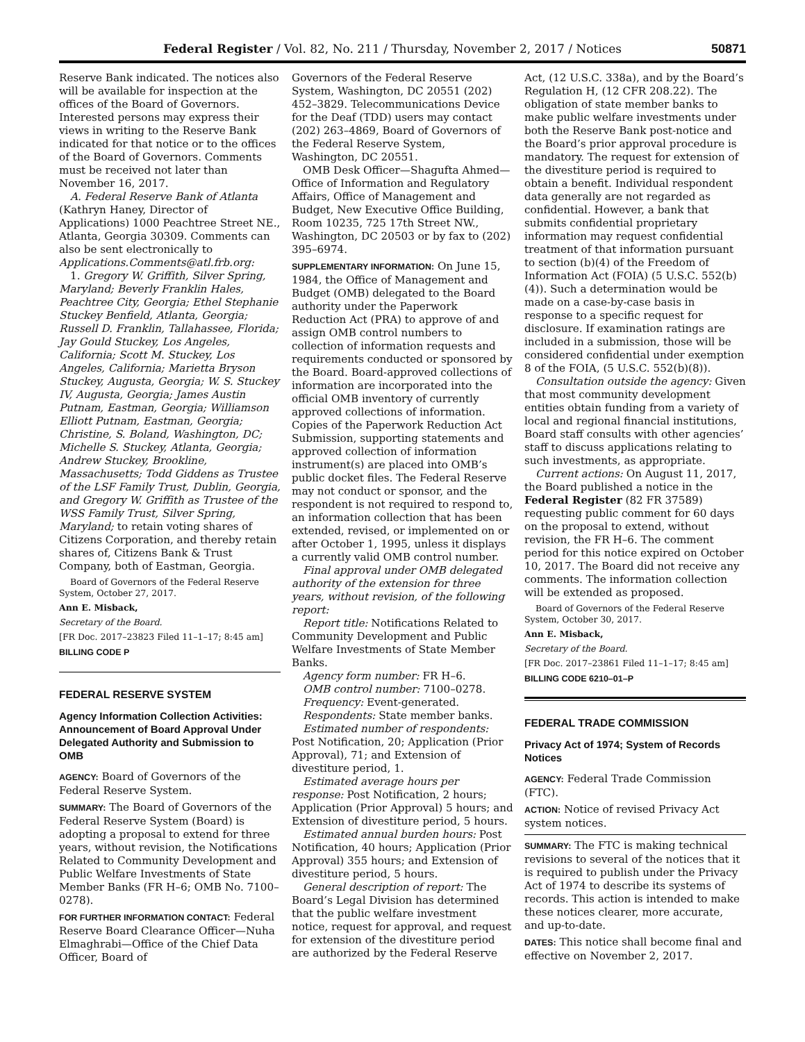Federal Register / Vol. 82, No. 211 / Thursday, November 2, 2017 / Notices 50871
Reserve Bank indicated. The notices also will be available for inspection at the offices of the Board of Governors. Interested persons may express their views in writing to the Reserve Bank indicated for that notice or to the offices of the Board of Governors. Comments must be received not later than November 16, 2017.
A. Federal Reserve Bank of Atlanta (Kathryn Haney, Director of Applications) 1000 Peachtree Street NE., Atlanta, Georgia 30309. Comments can also be sent electronically to Applications.Comments@atl.frb.org:
1. Gregory W. Griffith, Silver Spring, Maryland; Beverly Franklin Hales, Peachtree City, Georgia; Ethel Stephanie Stuckey Benfield, Atlanta, Georgia; Russell D. Franklin, Tallahassee, Florida; Jay Gould Stuckey, Los Angeles, California; Scott M. Stuckey, Los Angeles, California; Marietta Bryson Stuckey, Augusta, Georgia; W. S. Stuckey IV, Augusta, Georgia; James Austin Putnam, Eastman, Georgia; Williamson Elliott Putnam, Eastman, Georgia; Christine, S. Boland, Washington, DC; Michelle S. Stuckey, Atlanta, Georgia; Andrew Stuckey, Brookline, Massachusetts; Todd Giddens as Trustee of the LSF Family Trust, Dublin, Georgia, and Gregory W. Griffith as Trustee of the WSS Family Trust, Silver Spring, Maryland; to retain voting shares of Citizens Corporation, and thereby retain shares of, Citizens Bank & Trust Company, both of Eastman, Georgia.
Board of Governors of the Federal Reserve System, October 27, 2017.
Ann E. Misback,
Secretary of the Board.
[FR Doc. 2017–23823 Filed 11–1–17; 8:45 am]
BILLING CODE P
FEDERAL RESERVE SYSTEM
Agency Information Collection Activities: Announcement of Board Approval Under Delegated Authority and Submission to OMB
AGENCY: Board of Governors of the Federal Reserve System.
SUMMARY: The Board of Governors of the Federal Reserve System (Board) is adopting a proposal to extend for three years, without revision, the Notifications Related to Community Development and Public Welfare Investments of State Member Banks (FR H–6; OMB No. 7100–0278).
FOR FURTHER INFORMATION CONTACT: Federal Reserve Board Clearance Officer—Nuha Elmaghrabi—Office of the Chief Data Officer, Board of
Governors of the Federal Reserve System, Washington, DC 20551 (202) 452–3829. Telecommunications Device for the Deaf (TDD) users may contact (202) 263–4869, Board of Governors of the Federal Reserve System, Washington, DC 20551.
OMB Desk Officer—Shagufta Ahmed—Office of Information and Regulatory Affairs, Office of Management and Budget, New Executive Office Building, Room 10235, 725 17th Street NW., Washington, DC 20503 or by fax to (202) 395–6974.
SUPPLEMENTARY INFORMATION: On June 15, 1984, the Office of Management and Budget (OMB) delegated to the Board authority under the Paperwork Reduction Act (PRA) to approve of and assign OMB control numbers to collection of information requests and requirements conducted or sponsored by the Board. Board-approved collections of information are incorporated into the official OMB inventory of currently approved collections of information. Copies of the Paperwork Reduction Act Submission, supporting statements and approved collection of information instrument(s) are placed into OMB’s public docket files. The Federal Reserve may not conduct or sponsor, and the respondent is not required to respond to, an information collection that has been extended, revised, or implemented on or after October 1, 1995, unless it displays a currently valid OMB control number.
Final approval under OMB delegated authority of the extension for three years, without revision, of the following report:
Report title: Notifications Related to Community Development and Public Welfare Investments of State Member Banks.
Agency form number: FR H–6.
OMB control number: 7100–0278.
Frequency: Event-generated.
Respondents: State member banks.
Estimated number of respondents: Post Notification, 20; Application (Prior Approval), 71; and Extension of divestiture period, 1.
Estimated average hours per response: Post Notification, 2 hours; Application (Prior Approval) 5 hours; and Extension of divestiture period, 5 hours.
Estimated annual burden hours: Post Notification, 40 hours; Application (Prior Approval) 355 hours; and Extension of divestiture period, 5 hours.
General description of report: The Board’s Legal Division has determined that the public welfare investment notice, request for approval, and request for extension of the divestiture period are authorized by the Federal Reserve
Act, (12 U.S.C. 338a), and by the Board’s Regulation H, (12 CFR 208.22). The obligation of state member banks to make public welfare investments under both the Reserve Bank post-notice and the Board’s prior approval procedure is mandatory. The request for extension of the divestiture period is required to obtain a benefit. Individual respondent data generally are not regarded as confidential. However, a bank that submits confidential proprietary information may request confidential treatment of that information pursuant to section (b)(4) of the Freedom of Information Act (FOIA) (5 U.S.C. 552(b)(4)). Such a determination would be made on a case-by-case basis in response to a specific request for disclosure. If examination ratings are included in a submission, those will be considered confidential under exemption 8 of the FOIA, (5 U.S.C. 552(b)(8)).
Consultation outside the agency: Given that most community development entities obtain funding from a variety of local and regional financial institutions, Board staff consults with other agencies’ staff to discuss applications relating to such investments, as appropriate.
Current actions: On August 11, 2017, the Board published a notice in the Federal Register (82 FR 37589) requesting public comment for 60 days on the proposal to extend, without revision, the FR H–6. The comment period for this notice expired on October 10, 2017. The Board did not receive any comments. The information collection will be extended as proposed.
Board of Governors of the Federal Reserve System, October 30, 2017.
Ann E. Misback,
Secretary of the Board.
[FR Doc. 2017–23861 Filed 11–1–17; 8:45 am]
BILLING CODE 6210–01–P
FEDERAL TRADE COMMISSION
Privacy Act of 1974; System of Records Notices
AGENCY: Federal Trade Commission (FTC).
ACTION: Notice of revised Privacy Act system notices.
SUMMARY: The FTC is making technical revisions to several of the notices that it is required to publish under the Privacy Act of 1974 to describe its systems of records. This action is intended to make these notices clearer, more accurate, and up-to-date.
DATES: This notice shall become final and effective on November 2, 2017.